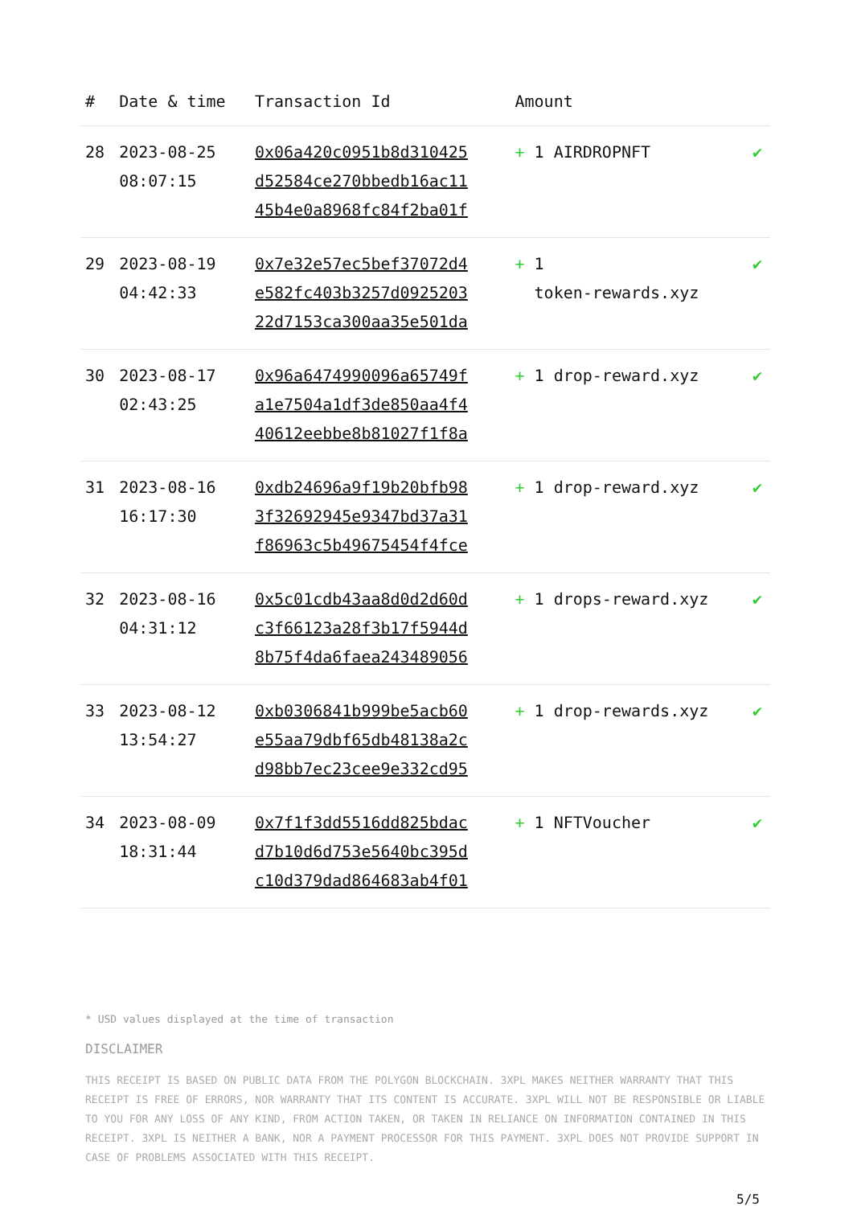| # | Date & time | Transaction Id | Amount | |
| --- | --- | --- | --- | --- |
| 28 | 2023-08-25 08:07:15 | 0x06a420c0951b8d310425 d52584ce270bbedb16ac11 45b4e0a8968fc84f2ba01f | + 1 AIRDROPNFT | ✔ |
| 29 | 2023-08-19 04:42:33 | 0x7e32e57ec5bef37072d4 e582fc403b3257d0925203 22d7153ca300aa35e501da | + 1 token-rewards.xyz | ✔ |
| 30 | 2023-08-17 02:43:25 | 0x96a6474990096a65749f a1e7504a1df3de850aa4f4 40612eebbe8b81027f1f8a | + 1 drop-reward.xyz | ✔ |
| 31 | 2023-08-16 16:17:30 | 0xdb24696a9f19b20bfb98 3f32692945e9347bd37a31 f86963c5b49675454f4fce | + 1 drop-reward.xyz | ✔ |
| 32 | 2023-08-16 04:31:12 | 0x5c01cdb43aa8d0d2d60d c3f66123a28f3b17f5944d 8b75f4da6faea243489056 | + 1 drops-reward.xyz | ✔ |
| 33 | 2023-08-12 13:54:27 | 0xb0306841b999be5acb60 e55aa79dbf65db48138a2c d98bb7ec23cee9e332cd95 | + 1 drop-rewards.xyz | ✔ |
| 34 | 2023-08-09 18:31:44 | 0x7f1f3dd5516dd825bdac d7b10d6d753e5640bc395d c10d379dad864683ab4f01 | + 1 NFTVoucher | ✔ |
* USD values displayed at the time of transaction
DISCLAIMER
THIS RECEIPT IS BASED ON PUBLIC DATA FROM THE POLYGON BLOCKCHAIN. 3XPL MAKES NEITHER WARRANTY THAT THIS RECEIPT IS FREE OF ERRORS, NOR WARRANTY THAT ITS CONTENT IS ACCURATE. 3XPL WILL NOT BE RESPONSIBLE OR LIABLE TO YOU FOR ANY LOSS OF ANY KIND, FROM ACTION TAKEN, OR TAKEN IN RELIANCE ON INFORMATION CONTAINED IN THIS RECEIPT. 3XPL IS NEITHER A BANK, NOR A PAYMENT PROCESSOR FOR THIS PAYMENT. 3XPL DOES NOT PROVIDE SUPPORT IN CASE OF PROBLEMS ASSOCIATED WITH THIS RECEIPT.
5/5